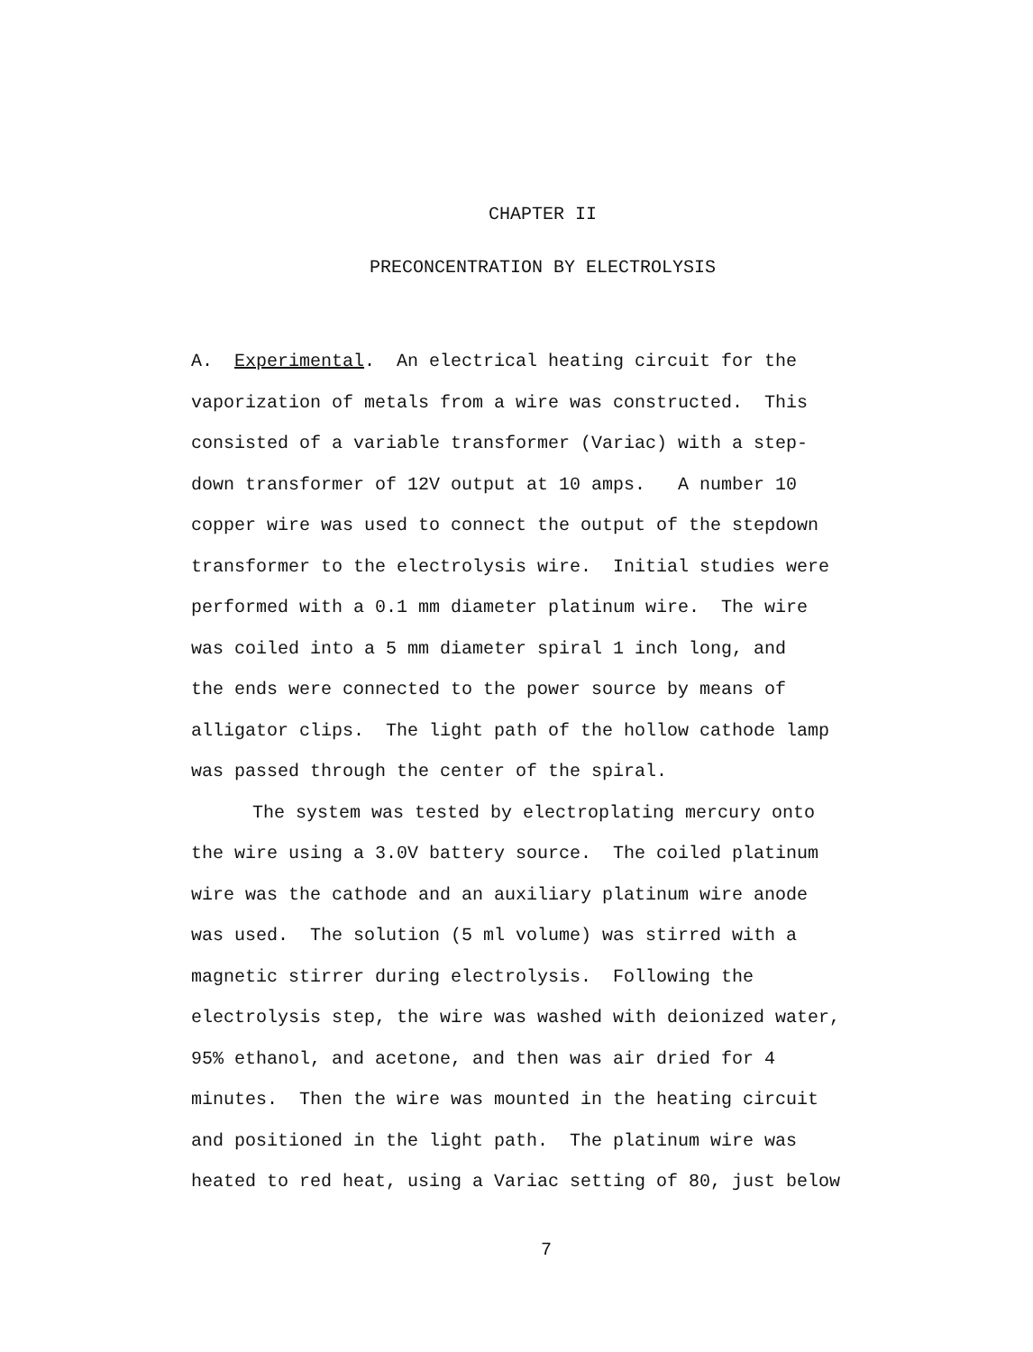CHAPTER II
PRECONCENTRATION BY ELECTROLYSIS
A. Experimental. An electrical heating circuit for the
vaporization of metals from a wire was constructed. This
consisted of a variable transformer (Variac) with a step-
down transformer of 12V output at 10 amps. A number 10
copper wire was used to connect the output of the stepdown
transformer to the electrolysis wire. Initial studies were
performed with a 0.1 mm diameter platinum wire. The wire
was coiled into a 5 mm diameter spiral 1 inch long, and
the ends were connected to the power source by means of
alligator clips. The light path of the hollow cathode lamp
was passed through the center of the spiral.
The system was tested by electroplating mercury onto
the wire using a 3.0V battery source. The coiled platinum
wire was the cathode and an auxiliary platinum wire anode
was used. The solution (5 ml volume) was stirred with a
magnetic stirrer during electrolysis. Following the
electrolysis step, the wire was washed with deionized water,
95% ethanol, and acetone, and then was air dried for 4
minutes. Then the wire was mounted in the heating circuit
and positioned in the light path. The platinum wire was
heated to red heat, using a Variac setting of 80, just below
7